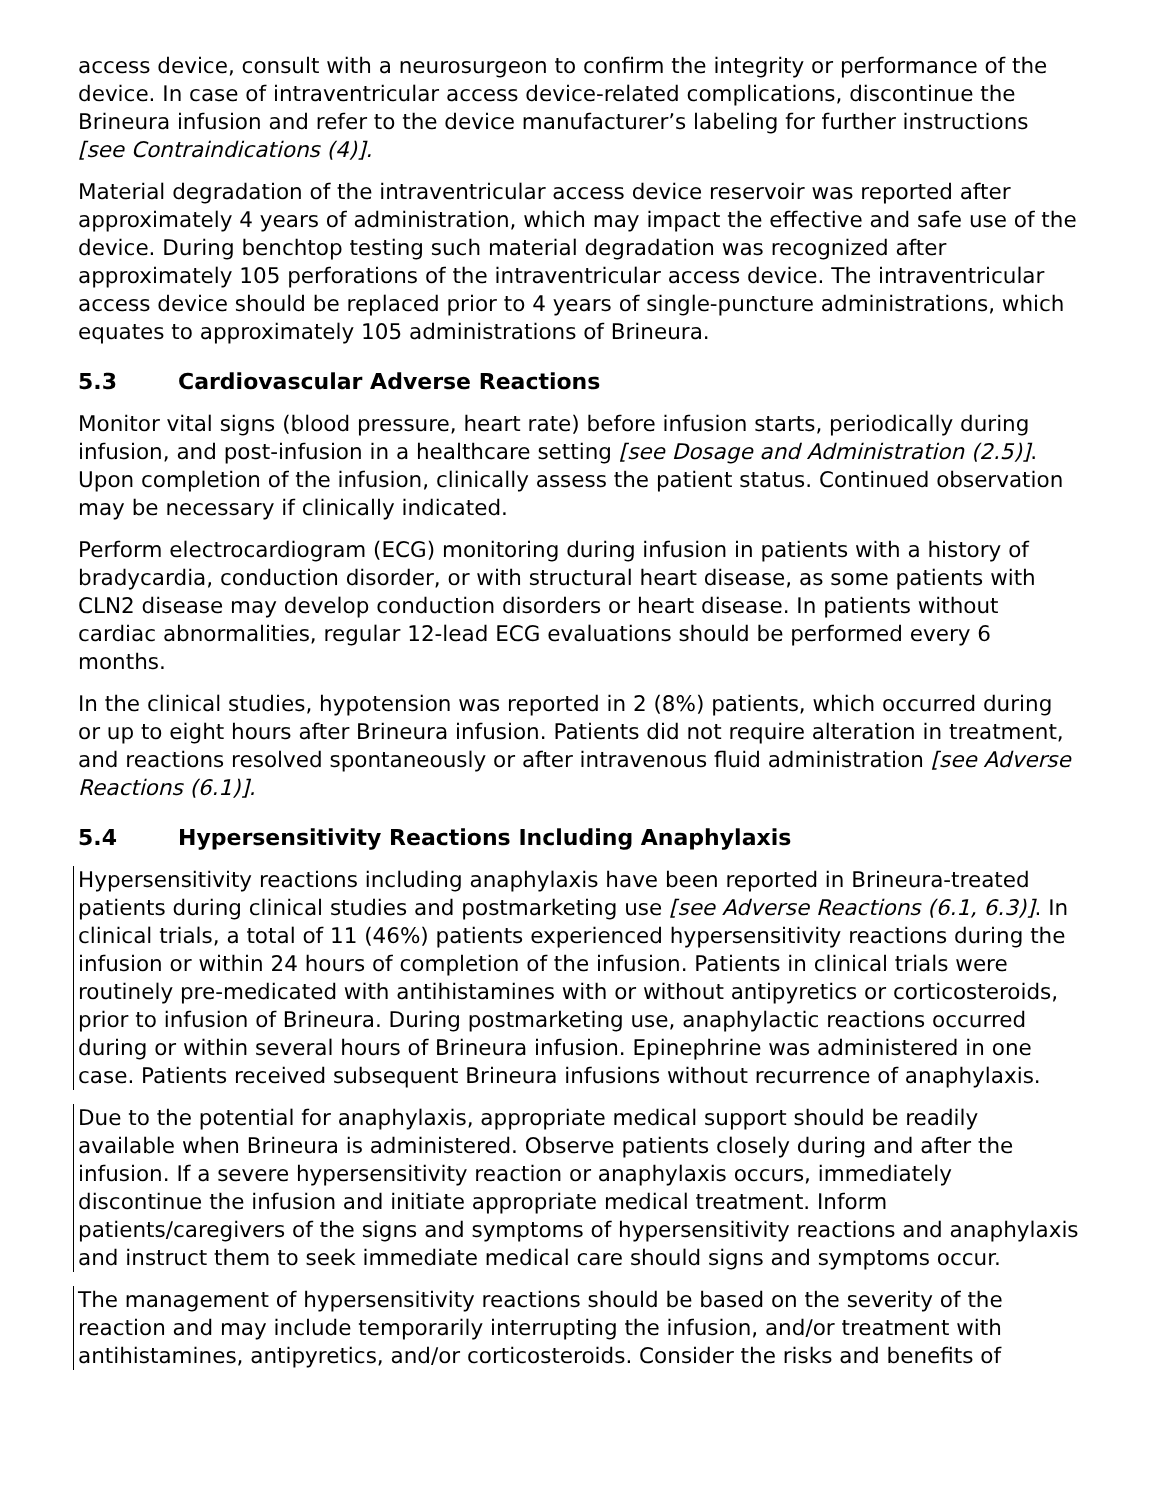access device, consult with a neurosurgeon to confirm the integrity or performance of the device. In case of intraventricular access device-related complications, discontinue the Brineura infusion and refer to the device manufacturer’s labeling for further instructions [see Contraindications (4)].
Material degradation of the intraventricular access device reservoir was reported after approximately 4 years of administration, which may impact the effective and safe use of the device. During benchtop testing such material degradation was recognized after approximately 105 perforations of the intraventricular access device. The intraventricular access device should be replaced prior to 4 years of single-puncture administrations, which equates to approximately 105 administrations of Brineura.
5.3 Cardiovascular Adverse Reactions
Monitor vital signs (blood pressure, heart rate) before infusion starts, periodically during infusion, and post-infusion in a healthcare setting [see Dosage and Administration (2.5)]. Upon completion of the infusion, clinically assess the patient status. Continued observation may be necessary if clinically indicated.
Perform electrocardiogram (ECG) monitoring during infusion in patients with a history of bradycardia, conduction disorder, or with structural heart disease, as some patients with CLN2 disease may develop conduction disorders or heart disease. In patients without cardiac abnormalities, regular 12-lead ECG evaluations should be performed every 6 months.
In the clinical studies, hypotension was reported in 2 (8%) patients, which occurred during or up to eight hours after Brineura infusion. Patients did not require alteration in treatment, and reactions resolved spontaneously or after intravenous fluid administration [see Adverse Reactions (6.1)].
5.4 Hypersensitivity Reactions Including Anaphylaxis
Hypersensitivity reactions including anaphylaxis have been reported in Brineura-treated patients during clinical studies and postmarketing use [see Adverse Reactions (6.1, 6.3)]. In clinical trials, a total of 11 (46%) patients experienced hypersensitivity reactions during the infusion or within 24 hours of completion of the infusion. Patients in clinical trials were routinely pre-medicated with antihistamines with or without antipyretics or corticosteroids, prior to infusion of Brineura. During postmarketing use, anaphylactic reactions occurred during or within several hours of Brineura infusion. Epinephrine was administered in one case. Patients received subsequent Brineura infusions without recurrence of anaphylaxis.
Due to the potential for anaphylaxis, appropriate medical support should be readily available when Brineura is administered. Observe patients closely during and after the infusion. If a severe hypersensitivity reaction or anaphylaxis occurs, immediately discontinue the infusion and initiate appropriate medical treatment. Inform patients/caregivers of the signs and symptoms of hypersensitivity reactions and anaphylaxis and instruct them to seek immediate medical care should signs and symptoms occur.
The management of hypersensitivity reactions should be based on the severity of the reaction and may include temporarily interrupting the infusion, and/or treatment with antihistamines, antipyretics, and/or corticosteroids. Consider the risks and benefits of